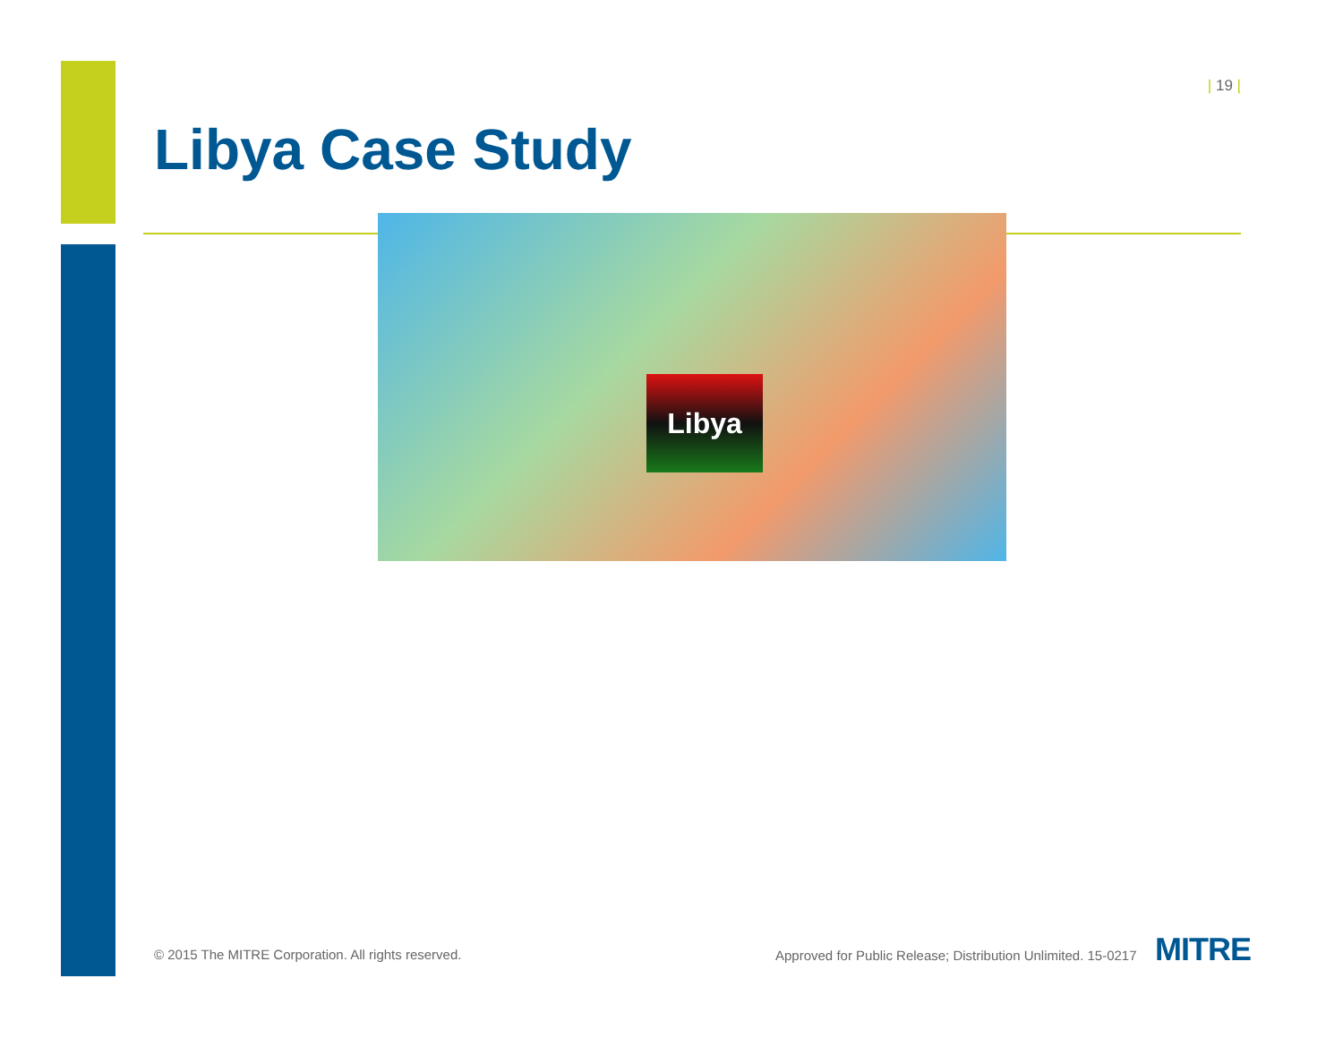| 19 |
Libya Case Study
Libya
© 2015 The MITRE Corporation. All rights reserved.
Approved for Public Release; Distribution Unlimited. 15-0217
MITRE